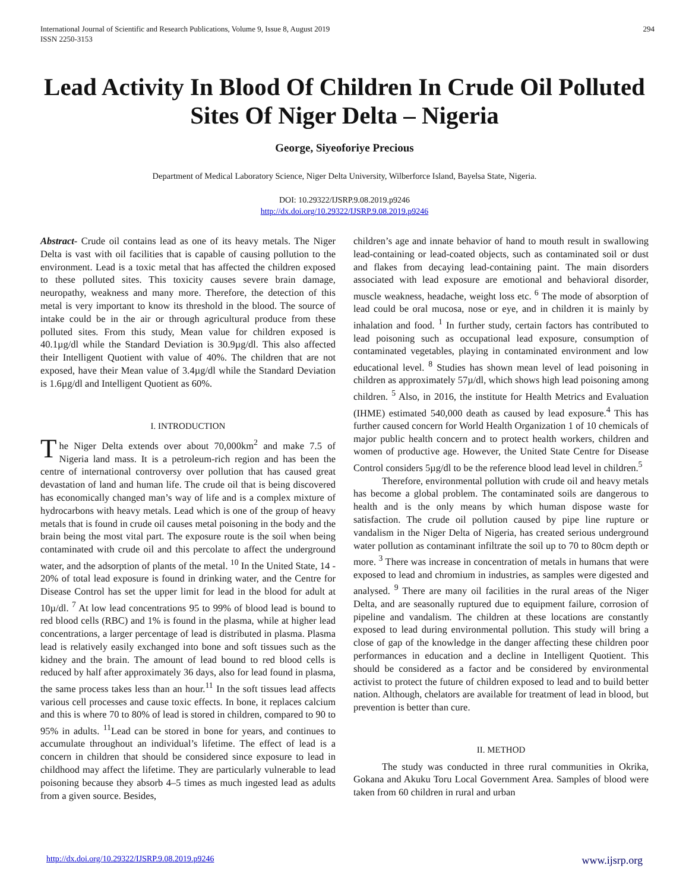International Journal of Scientific and Research Publications, Volume 9, Issue 8, August 2019
ISSN 2250-3153
294
Lead Activity In Blood Of Children In Crude Oil Polluted Sites Of Niger Delta – Nigeria
George, Siyeoforiye Precious
Department of Medical Laboratory Science, Niger Delta University, Wilberforce Island, Bayelsa State, Nigeria.
DOI: 10.29322/IJSRP.9.08.2019.p9246
http://dx.doi.org/10.29322/IJSRP.9.08.2019.p9246
Abstract- Crude oil contains lead as one of its heavy metals. The Niger Delta is vast with oil facilities that is capable of causing pollution to the environment. Lead is a toxic metal that has affected the children exposed to these polluted sites. This toxicity causes severe brain damage, neuropathy, weakness and many more. Therefore, the detection of this metal is very important to know its threshold in the blood. The source of intake could be in the air or through agricultural produce from these polluted sites. From this study, Mean value for children exposed is 40.1µg/dl while the Standard Deviation is 30.9µg/dl. This also affected their Intelligent Quotient with value of 40%. The children that are not exposed, have their Mean value of 3.4µg/dl while the Standard Deviation is 1.6µg/dl and Intelligent Quotient as 60%.
I. INTRODUCTION
The Niger Delta extends over about 70,000km<sup>2</sup> and make 7.5 of Nigeria land mass. It is a petroleum-rich region and has been the centre of international controversy over pollution that has caused great devastation of land and human life. The crude oil that is being discovered has economically changed man’s way of life and is a complex mixture of hydrocarbons with heavy metals. Lead which is one of the group of heavy metals that is found in crude oil causes metal poisoning in the body and the brain being the most vital part. The exposure route is the soil when being contaminated with crude oil and this percolate to affect the underground water, and the adsorption of plants of the metal. <sup>10</sup> In the United State, 14 - 20% of total lead exposure is found in drinking water, and the Centre for Disease Control has set the upper limit for lead in the blood for adult at 10µ/dl. <sup>7</sup> At low lead concentrations 95 to 99% of blood lead is bound to red blood cells (RBC) and 1% is found in the plasma, while at higher lead concentrations, a larger percentage of lead is distributed in plasma. Plasma lead is relatively easily exchanged into bone and soft tissues such as the kidney and the brain. The amount of lead bound to red blood cells is reduced by half after approximately 36 days, also for lead found in plasma, the same process takes less than an hour.<sup>11</sup> In the soft tissues lead affects various cell processes and cause toxic effects. In bone, it replaces calcium and this is where 70 to 80% of lead is stored in children, compared to 90 to 95% in adults. <sup>11</sup>Lead can be stored in bone for years, and continues to accumulate throughout an individual’s lifetime. The effect of lead is a concern in children that should be considered since exposure to lead in childhood may affect the lifetime. They are particularly vulnerable to lead poisoning because they absorb 4–5 times as much ingested lead as adults from a given source. Besides,
children’s age and innate behavior of hand to mouth result in swallowing lead-containing or lead-coated objects, such as contaminated soil or dust and flakes from decaying lead-containing paint. The main disorders associated with lead exposure are emotional and behavioral disorder, muscle weakness, headache, weight loss etc. <sup>6</sup> The mode of absorption of lead could be oral mucosa, nose or eye, and in children it is mainly by inhalation and food. <sup>1</sup> In further study, certain factors has contributed to lead poisoning such as occupational lead exposure, consumption of contaminated vegetables, playing in contaminated environment and low educational level. <sup>8</sup> Studies has shown mean level of lead poisoning in children as approximately 57µ/dl, which shows high lead poisoning among children. <sup>5</sup> Also, in 2016, the institute for Health Metrics and Evaluation (IHME) estimated 540,000 death as caused by lead exposure.<sup>4</sup> This has further caused concern for World Health Organization 1 of 10 chemicals of major public health concern and to protect health workers, children and women of productive age. However, the United State Centre for Disease Control considers 5µg/dl to be the reference blood lead level in children.<sup>5</sup>
Therefore, environmental pollution with crude oil and heavy metals has become a global problem. The contaminated soils are dangerous to health and is the only means by which human dispose waste for satisfaction. The crude oil pollution caused by pipe line rupture or vandalism in the Niger Delta of Nigeria, has created serious underground water pollution as contaminant infiltrate the soil up to 70 to 80cm depth or more. <sup>3</sup> There was increase in concentration of metals in humans that were exposed to lead and chromium in industries, as samples were digested and analysed. <sup>9</sup> There are many oil facilities in the rural areas of the Niger Delta, and are seasonally ruptured due to equipment failure, corrosion of pipeline and vandalism. The children at these locations are constantly exposed to lead during environmental pollution. This study will bring a close of gap of the knowledge in the danger affecting these children poor performances in education and a decline in Intelligent Quotient. This should be considered as a factor and be considered by environmental activist to protect the future of children exposed to lead and to build better nation. Although, chelators are available for treatment of lead in blood, but prevention is better than cure.
II. METHOD
The study was conducted in three rural communities in Okrika, Gokana and Akuku Toru Local Government Area. Samples of blood were taken from 60 children in rural and urban
http://dx.doi.org/10.29322/IJSRP.9.08.2019.p9246 www.ijsrp.org